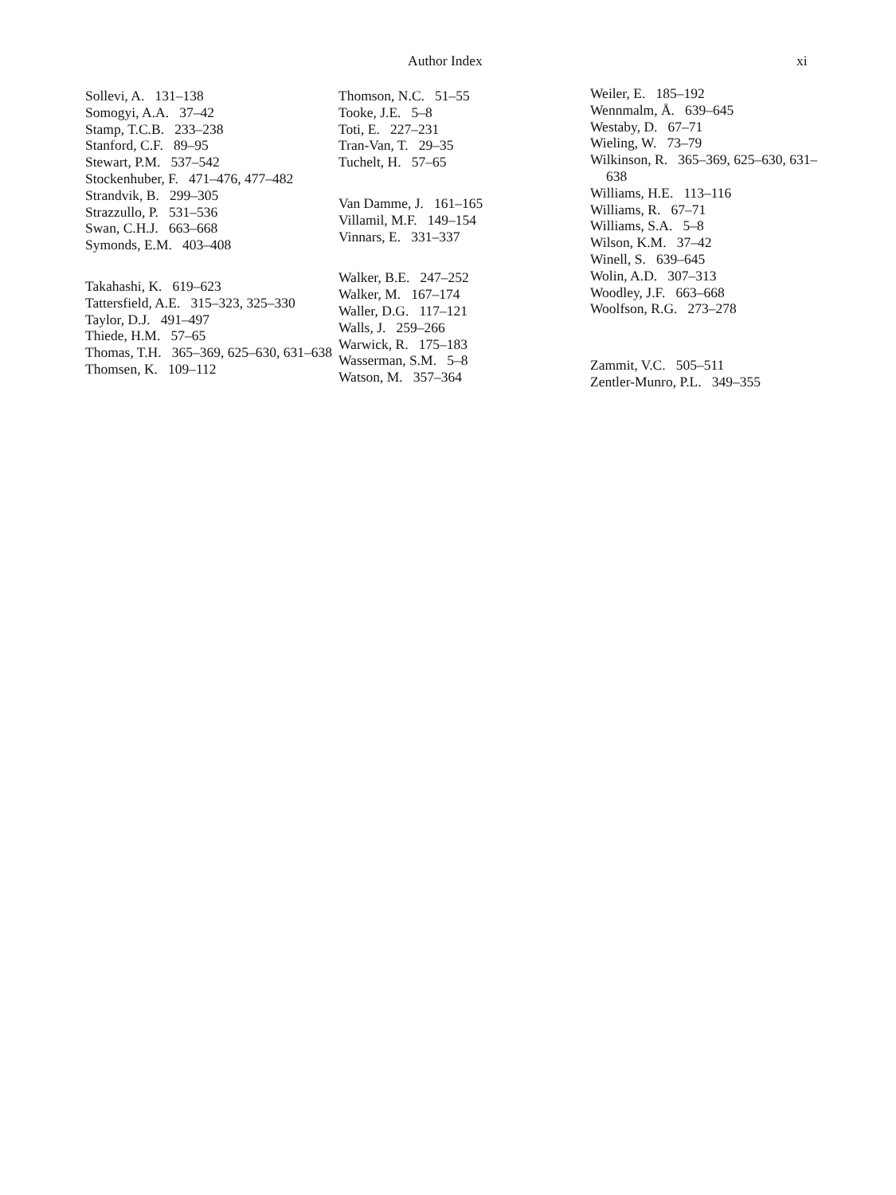Author Index xi
Sollevi, A. 131–138
Somogyi, A.A. 37–42
Stamp, T.C.B. 233–238
Stanford, C.F. 89–95
Stewart, P.M. 537–542
Stockenhuber, F. 471–476, 477–482
Strandvik, B. 299–305
Strazzullo, P. 531–536
Swan, C.H.J. 663–668
Symonds, E.M. 403–408
Takahashi, K. 619–623
Tattersfield, A.E. 315–323, 325–330
Taylor, D.J. 491–497
Thiede, H.M. 57–65
Thomas, T.H. 365–369, 625–630, 631–638
Thomsen, K. 109–112
Thomson, N.C. 51–55
Tooke, J.E. 5–8
Toti, E. 227–231
Tran-Van, T. 29–35
Tuchelt, H. 57–65
Van Damme, J. 161–165
Villamil, M.F. 149–154
Vinnars, E. 331–337
Walker, B.E. 247–252
Walker, M. 167–174
Waller, D.G. 117–121
Walls, J. 259–266
Warwick, R. 175–183
Wasserman, S.M. 5–8
Watson, M. 357–364
Weiler, E. 185–192
Wennmalm, Å. 639–645
Westaby, D. 67–71
Wieling, W. 73–79
Wilkinson, R. 365–369, 625–630, 631–638
Williams, H.E. 113–116
Williams, R. 67–71
Williams, S.A. 5–8
Wilson, K.M. 37–42
Winell, S. 639–645
Wolin, A.D. 307–313
Woodley, J.F. 663–668
Woolfson, R.G. 273–278
Zammit, V.C. 505–511
Zentler-Munro, P.L. 349–355